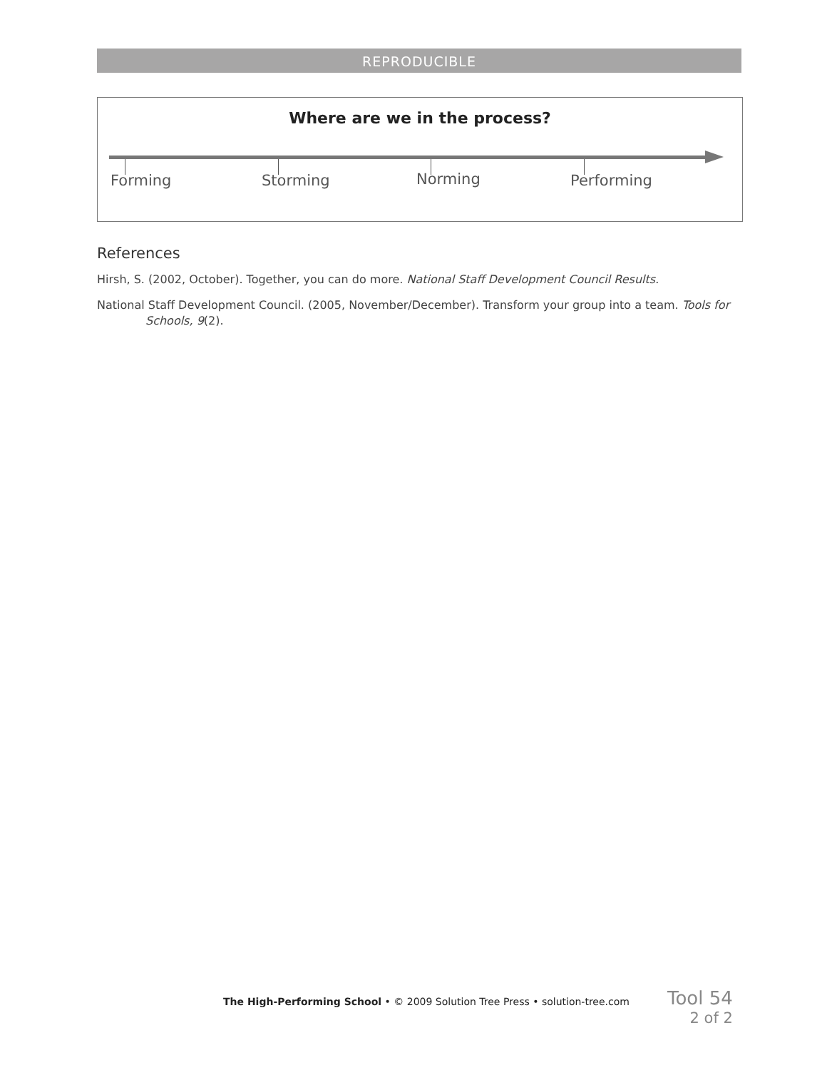REPRODUCIBLE
Where are we in the process?
Forming Storming Norming Performing
References
Hirsh, S. (2002, October). Together, you can do more. National Staff Development Council Results.
National Staff Development Council. (2005, November/December). Transform your group into a team. Tools for Schools, 9(2).
The High-Performing School • © 2009 Solution Tree Press • solution-tree.com
Tool 54
2 of 2